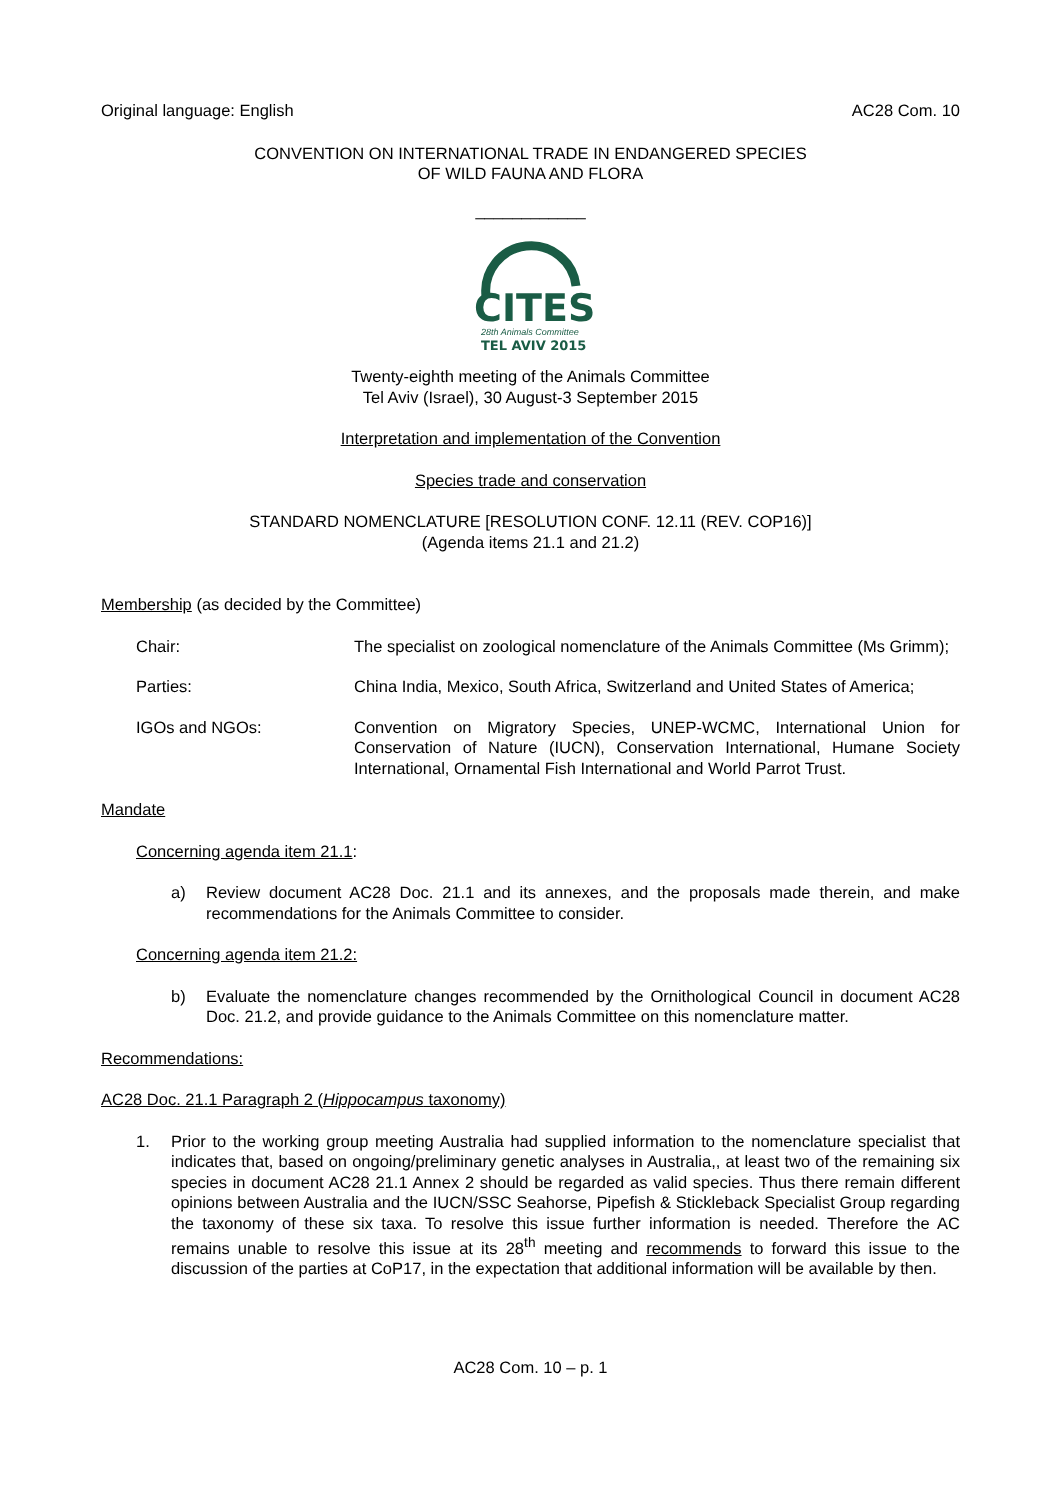Original language: English AC28 Com. 10
CONVENTION ON INTERNATIONAL TRADE IN ENDANGERED SPECIES
OF WILD FAUNA AND FLORA
____________
CITES
28th Animals Committee
TEL AVIV 2015
Twenty-eighth meeting of the Animals Committee
Tel Aviv (Israel), 30 August-3 September 2015
Interpretation and implementation of the Convention
Species trade and conservation
STANDARD NOMENCLATURE [RESOLUTION CONF. 12.11 (REV. COP16)]
(Agenda items 21.1 and 21.2)
Membership (as decided by the Committee)
Chair: The specialist on zoological nomenclature of the Animals Committee (Ms Grimm);
Parties: China India, Mexico, South Africa, Switzerland and United States of America;
IGOs and NGOs: Convention on Migratory Species, UNEP-WCMC, International Union for Conservation of Nature (IUCN), Conservation International, Humane Society International, Ornamental Fish International and World Parrot Trust.
Mandate
Concerning agenda item 21.1:
a) Review document AC28 Doc. 21.1 and its annexes, and the proposals made therein, and make recommendations for the Animals Committee to consider.
Concerning agenda item 21.2:
b) Evaluate the nomenclature changes recommended by the Ornithological Council in document AC28 Doc. 21.2, and provide guidance to the Animals Committee on this nomenclature matter.
Recommendations:
AC28 Doc. 21.1 Paragraph 2 (Hippocampus taxonomy)
1. Prior to the working group meeting Australia had supplied information to the nomenclature specialist that indicates that, based on ongoing/preliminary genetic analyses in Australia,, at least two of the remaining six species in document AC28 21.1 Annex 2 should be regarded as valid species. Thus there remain different opinions between Australia and the IUCN/SSC Seahorse, Pipefish & Stickleback Specialist Group regarding the taxonomy of these six taxa. To resolve this issue further information is needed. Therefore the AC remains unable to resolve this issue at its 28<sup>th</sup> meeting and recommends to forward this issue to the discussion of the parties at CoP17, in the expectation that additional information will be available by then.
AC28 Com. 10 – p. 1